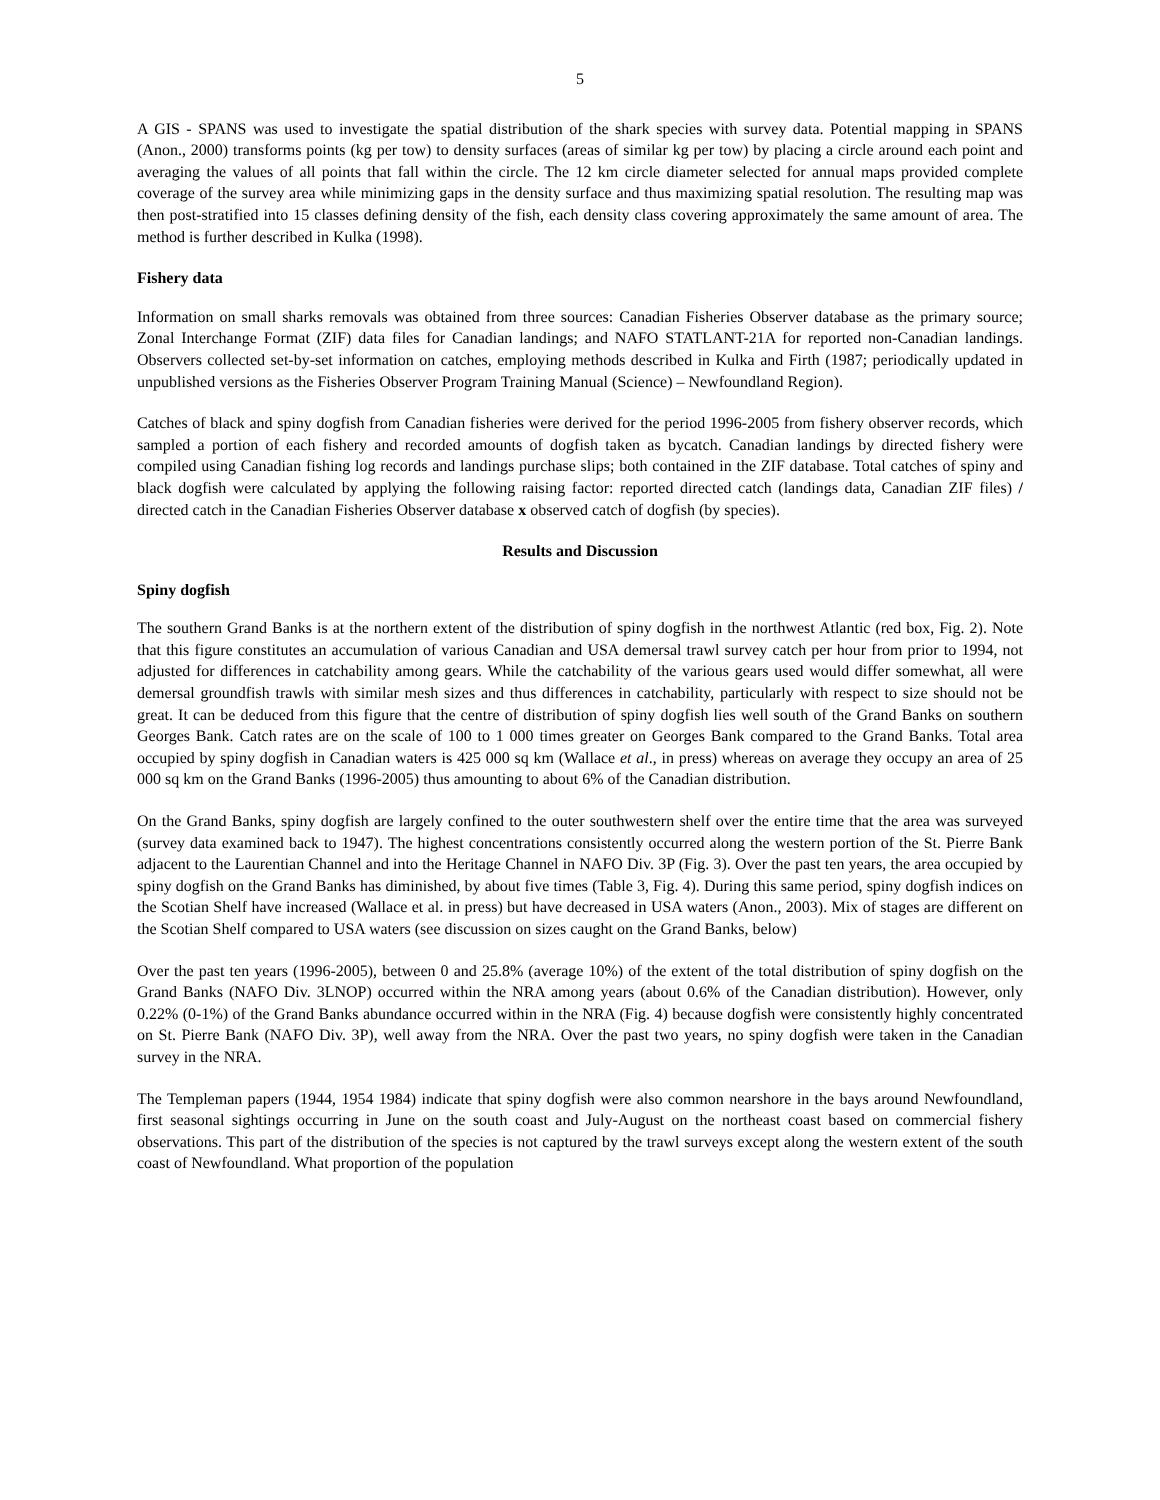5
A GIS - SPANS was used to investigate the spatial distribution of the shark species with survey data. Potential mapping in SPANS (Anon., 2000) transforms points (kg per tow) to density surfaces (areas of similar kg per tow) by placing a circle around each point and averaging the values of all points that fall within the circle. The 12 km circle diameter selected for annual maps provided complete coverage of the survey area while minimizing gaps in the density surface and thus maximizing spatial resolution. The resulting map was then post-stratified into 15 classes defining density of the fish, each density class covering approximately the same amount of area. The method is further described in Kulka (1998).
Fishery data
Information on small sharks removals was obtained from three sources: Canadian Fisheries Observer database as the primary source; Zonal Interchange Format (ZIF) data files for Canadian landings; and NAFO STATLANT-21A for reported non-Canadian landings. Observers collected set-by-set information on catches, employing methods described in Kulka and Firth (1987; periodically updated in unpublished versions as the Fisheries Observer Program Training Manual (Science) – Newfoundland Region).
Catches of black and spiny dogfish from Canadian fisheries were derived for the period 1996-2005 from fishery observer records, which sampled a portion of each fishery and recorded amounts of dogfish taken as bycatch. Canadian landings by directed fishery were compiled using Canadian fishing log records and landings purchase slips; both contained in the ZIF database. Total catches of spiny and black dogfish were calculated by applying the following raising factor: reported directed catch (landings data, Canadian ZIF files) / directed catch in the Canadian Fisheries Observer database x observed catch of dogfish (by species).
Results and Discussion
Spiny dogfish
The southern Grand Banks is at the northern extent of the distribution of spiny dogfish in the northwest Atlantic (red box, Fig. 2). Note that this figure constitutes an accumulation of various Canadian and USA demersal trawl survey catch per hour from prior to 1994, not adjusted for differences in catchability among gears. While the catchability of the various gears used would differ somewhat, all were demersal groundfish trawls with similar mesh sizes and thus differences in catchability, particularly with respect to size should not be great. It can be deduced from this figure that the centre of distribution of spiny dogfish lies well south of the Grand Banks on southern Georges Bank. Catch rates are on the scale of 100 to 1 000 times greater on Georges Bank compared to the Grand Banks. Total area occupied by spiny dogfish in Canadian waters is 425 000 sq km (Wallace et al., in press) whereas on average they occupy an area of 25 000 sq km on the Grand Banks (1996-2005) thus amounting to about 6% of the Canadian distribution.
On the Grand Banks, spiny dogfish are largely confined to the outer southwestern shelf over the entire time that the area was surveyed (survey data examined back to 1947). The highest concentrations consistently occurred along the western portion of the St. Pierre Bank adjacent to the Laurentian Channel and into the Heritage Channel in NAFO Div. 3P (Fig. 3). Over the past ten years, the area occupied by spiny dogfish on the Grand Banks has diminished, by about five times (Table 3, Fig. 4). During this same period, spiny dogfish indices on the Scotian Shelf have increased (Wallace et al. in press) but have decreased in USA waters (Anon., 2003). Mix of stages are different on the Scotian Shelf compared to USA waters (see discussion on sizes caught on the Grand Banks, below)
Over the past ten years (1996-2005), between 0 and 25.8% (average 10%) of the extent of the total distribution of spiny dogfish on the Grand Banks (NAFO Div. 3LNOP) occurred within the NRA among years (about 0.6% of the Canadian distribution). However, only 0.22% (0-1%) of the Grand Banks abundance occurred within in the NRA (Fig. 4) because dogfish were consistently highly concentrated on St. Pierre Bank (NAFO Div. 3P), well away from the NRA. Over the past two years, no spiny dogfish were taken in the Canadian survey in the NRA.
The Templeman papers (1944, 1954 1984) indicate that spiny dogfish were also common nearshore in the bays around Newfoundland, first seasonal sightings occurring in June on the south coast and July-August on the northeast coast based on commercial fishery observations. This part of the distribution of the species is not captured by the trawl surveys except along the western extent of the south coast of Newfoundland. What proportion of the population